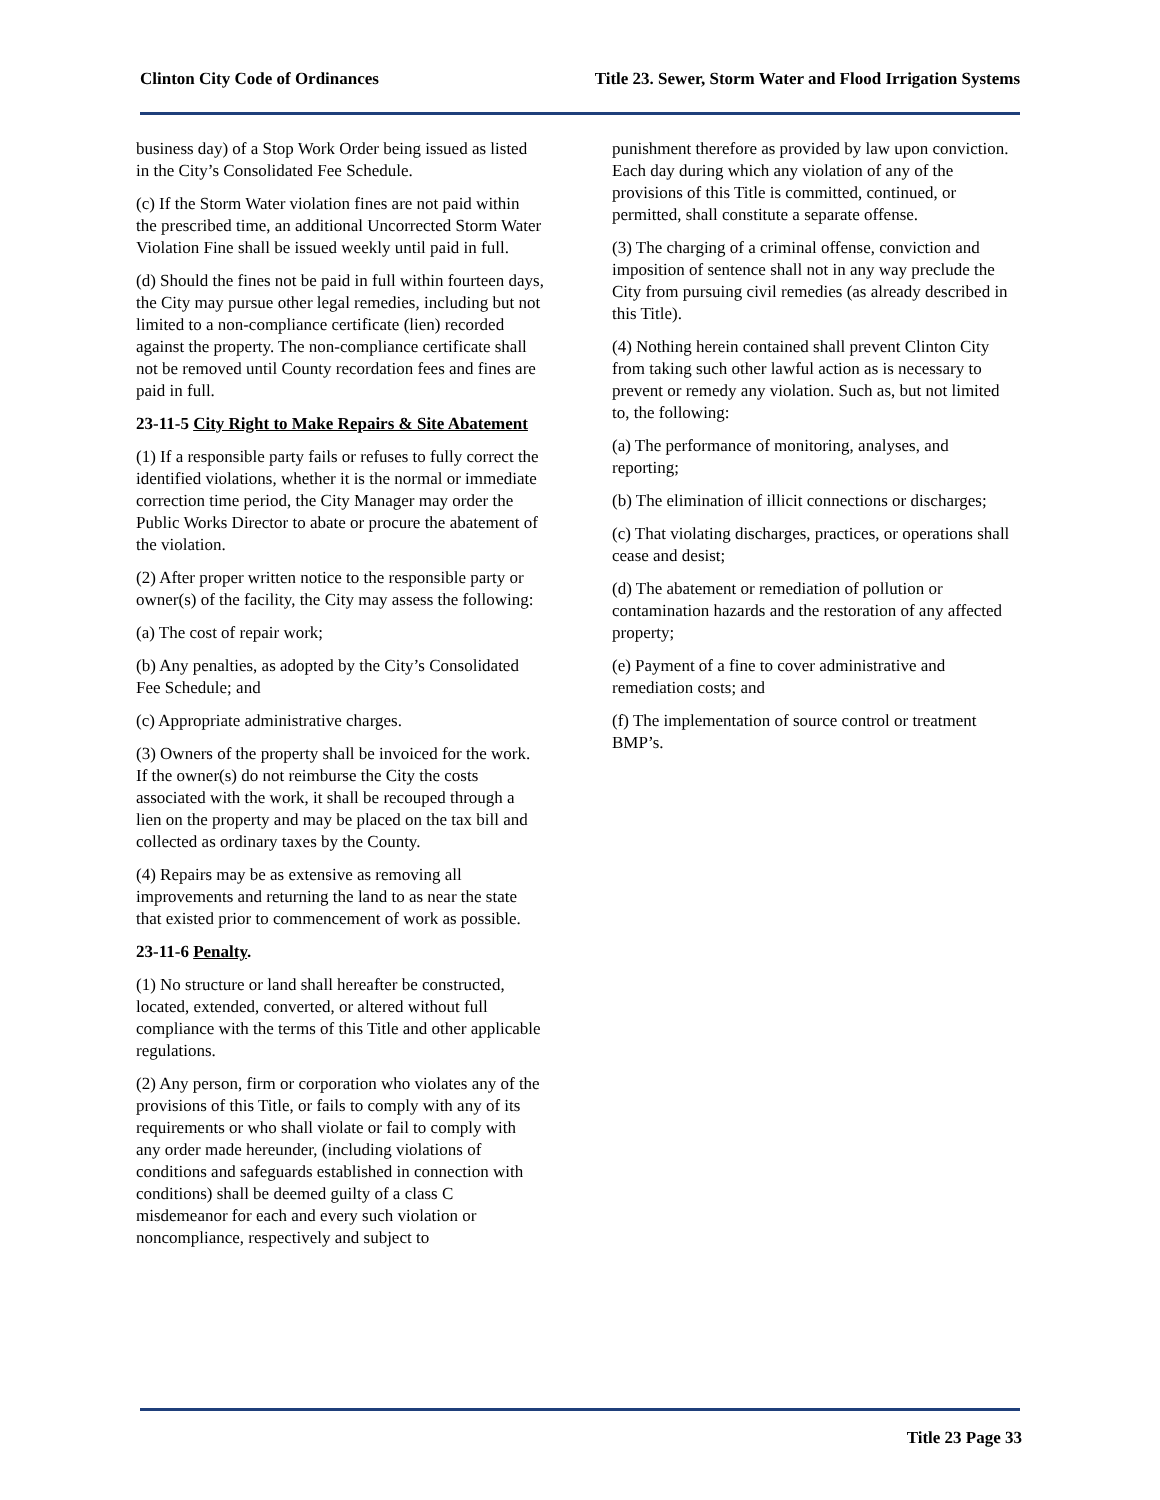Clinton City Code of Ordinances Title 23. Sewer, Storm Water and Flood Irrigation Systems
business day) of a Stop Work Order being issued as listed in the City’s Consolidated Fee Schedule.
(c) If the Storm Water violation fines are not paid within the prescribed time, an additional Uncorrected Storm Water Violation Fine shall be issued weekly until paid in full.
(d) Should the fines not be paid in full within fourteen days, the City may pursue other legal remedies, including but not limited to a non-compliance certificate (lien) recorded against the property. The non-compliance certificate shall not be removed until County recordation fees and fines are paid in full.
23-11-5 City Right to Make Repairs & Site Abatement
(1) If a responsible party fails or refuses to fully correct the identified violations, whether it is the normal or immediate correction time period, the City Manager may order the Public Works Director to abate or procure the abatement of the violation.
(2) After proper written notice to the responsible party or owner(s) of the facility, the City may assess the following:
(a) The cost of repair work;
(b) Any penalties, as adopted by the City’s Consolidated Fee Schedule; and
(c) Appropriate administrative charges.
(3) Owners of the property shall be invoiced for the work. If the owner(s) do not reimburse the City the costs associated with the work, it shall be recouped through a lien on the property and may be placed on the tax bill and collected as ordinary taxes by the County.
(4) Repairs may be as extensive as removing all improvements and returning the land to as near the state that existed prior to commencement of work as possible.
23-11-6 Penalty.
(1) No structure or land shall hereafter be constructed, located, extended, converted, or altered without full compliance with the terms of this Title and other applicable regulations.
(2) Any person, firm or corporation who violates any of the provisions of this Title, or fails to comply with any of its requirements or who shall violate or fail to comply with any order made hereunder, (including violations of conditions and safeguards established in connection with conditions) shall be deemed guilty of a class C misdemeanor for each and every such violation or noncompliance, respectively and subject to
punishment therefore as provided by law upon conviction. Each day during which any violation of any of the provisions of this Title is committed, continued, or permitted, shall constitute a separate offense.
(3) The charging of a criminal offense, conviction and imposition of sentence shall not in any way preclude the City from pursuing civil remedies (as already described in this Title).
(4) Nothing herein contained shall prevent Clinton City from taking such other lawful action as is necessary to prevent or remedy any violation. Such as, but not limited to, the following:
(a) The performance of monitoring, analyses, and reporting;
(b) The elimination of illicit connections or discharges;
(c) That violating discharges, practices, or operations shall cease and desist;
(d) The abatement or remediation of pollution or contamination hazards and the restoration of any affected property;
(e) Payment of a fine to cover administrative and remediation costs; and
(f) The implementation of source control or treatment BMP’s.
Title 23 Page 33